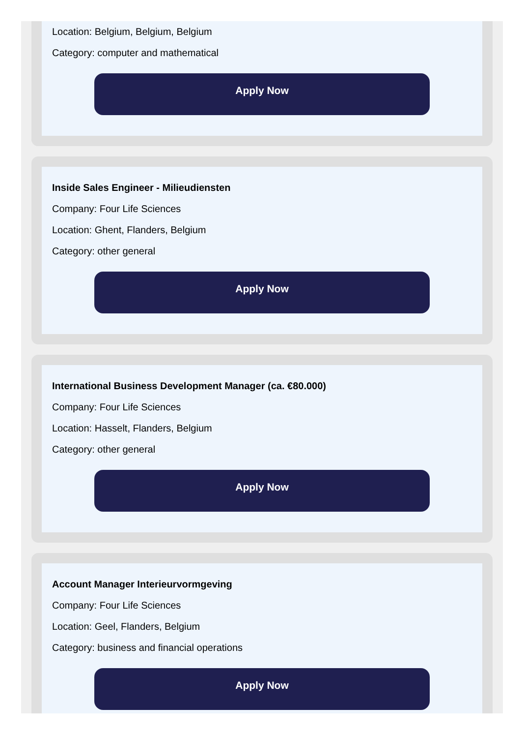Location: Belgium, Belgium, Belgium
Category: computer and mathematical
Apply Now
Inside Sales Engineer - Milieudiensten
Company: Four Life Sciences
Location: Ghent, Flanders, Belgium
Category: other general
Apply Now
International Business Development Manager (ca. €80.000)
Company: Four Life Sciences
Location: Hasselt, Flanders, Belgium
Category: other general
Apply Now
Account Manager Interieurvormgeving
Company: Four Life Sciences
Location: Geel, Flanders, Belgium
Category: business and financial operations
Apply Now